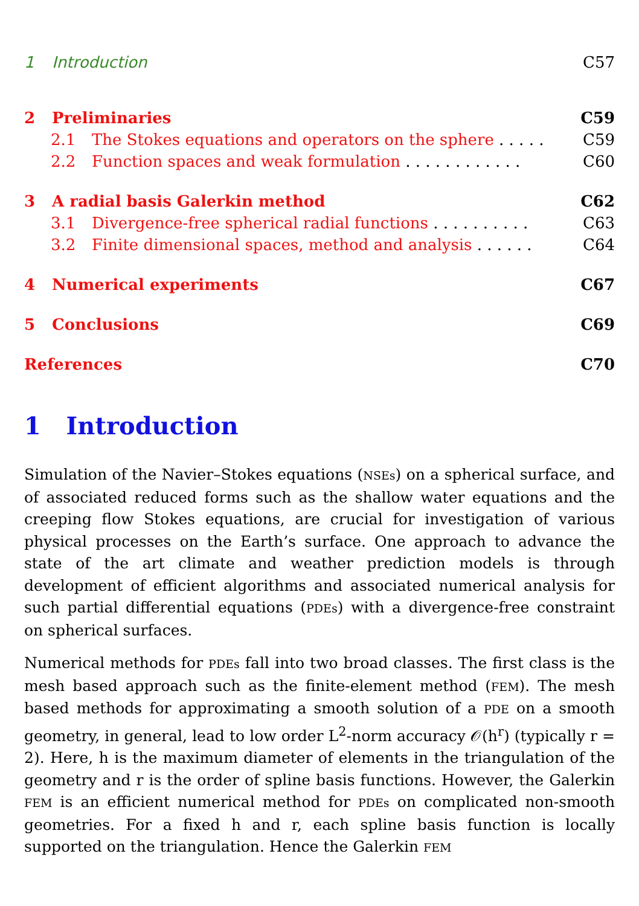1 Introduction C57
2 Preliminaries C59
2.1 The Stokes equations and operators on the sphere . . . . . C59
2.2 Function spaces and weak formulation . . . . . . . . . . . . C60
3 A radial basis Galerkin method C62
3.1 Divergence-free spherical radial functions . . . . . . . . . . C63
3.2 Finite dimensional spaces, method and analysis . . . . . . C64
4 Numerical experiments C67
5 Conclusions C69
References C70
1 Introduction
Simulation of the Navier–Stokes equations (NSEs) on a spherical surface, and of associated reduced forms such as the shallow water equations and the creeping flow Stokes equations, are crucial for investigation of various physical processes on the Earth’s surface. One approach to advance the state of the art climate and weather prediction models is through development of efficient algorithms and associated numerical analysis for such partial differential equations (PDEs) with a divergence-free constraint on spherical surfaces.
Numerical methods for PDEs fall into two broad classes. The first class is the mesh based approach such as the finite-element method (FEM). The mesh based methods for approximating a smooth solution of a PDE on a smooth geometry, in general, lead to low order L<sup>2</sup>-norm accuracy 𝒪(h<sup>r</sup>) (typically r = 2). Here, h is the maximum diameter of elements in the triangulation of the geometry and r is the order of spline basis functions. However, the Galerkin FEM is an efficient numerical method for PDEs on complicated non-smooth geometries. For a fixed h and r, each spline basis function is locally supported on the triangulation. Hence the Galerkin FEM